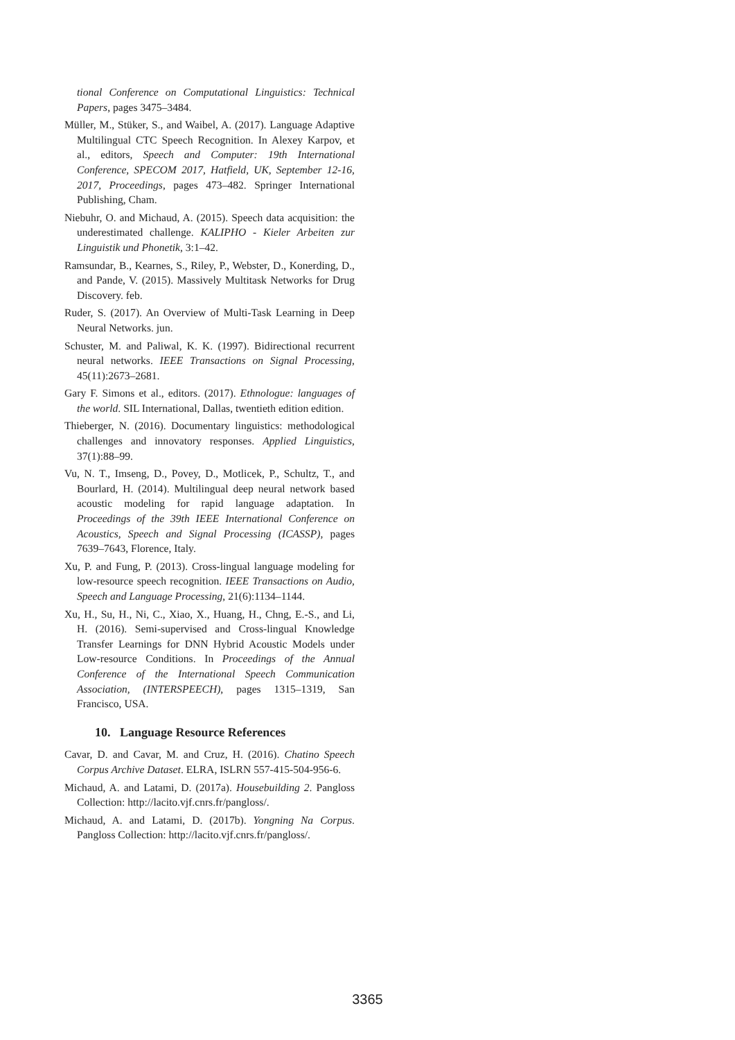tional Conference on Computational Linguistics: Technical Papers, pages 3475–3484.
Müller, M., Stüker, S., and Waibel, A. (2017). Language Adaptive Multilingual CTC Speech Recognition. In Alexey Karpov, et al., editors, Speech and Computer: 19th International Conference, SPECOM 2017, Hatfield, UK, September 12-16, 2017, Proceedings, pages 473–482. Springer International Publishing, Cham.
Niebuhr, O. and Michaud, A. (2015). Speech data acquisition: the underestimated challenge. KALIPHO - Kieler Arbeiten zur Linguistik und Phonetik, 3:1–42.
Ramsundar, B., Kearnes, S., Riley, P., Webster, D., Konerding, D., and Pande, V. (2015). Massively Multitask Networks for Drug Discovery. feb.
Ruder, S. (2017). An Overview of Multi-Task Learning in Deep Neural Networks. jun.
Schuster, M. and Paliwal, K. K. (1997). Bidirectional recurrent neural networks. IEEE Transactions on Signal Processing, 45(11):2673–2681.
Gary F. Simons et al., editors. (2017). Ethnologue: languages of the world. SIL International, Dallas, twentieth edition edition.
Thieberger, N. (2016). Documentary linguistics: methodological challenges and innovatory responses. Applied Linguistics, 37(1):88–99.
Vu, N. T., Imseng, D., Povey, D., Motlicek, P., Schultz, T., and Bourlard, H. (2014). Multilingual deep neural network based acoustic modeling for rapid language adaptation. In Proceedings of the 39th IEEE International Conference on Acoustics, Speech and Signal Processing (ICASSP), pages 7639–7643, Florence, Italy.
Xu, P. and Fung, P. (2013). Cross-lingual language modeling for low-resource speech recognition. IEEE Transactions on Audio, Speech and Language Processing, 21(6):1134–1144.
Xu, H., Su, H., Ni, C., Xiao, X., Huang, H., Chng, E.-S., and Li, H. (2016). Semi-supervised and Cross-lingual Knowledge Transfer Learnings for DNN Hybrid Acoustic Models under Low-resource Conditions. In Proceedings of the Annual Conference of the International Speech Communication Association, (INTERSPEECH), pages 1315–1319, San Francisco, USA.
10. Language Resource References
Cavar, D. and Cavar, M. and Cruz, H. (2016). Chatino Speech Corpus Archive Dataset. ELRA, ISLRN 557-415-504-956-6.
Michaud, A. and Latami, D. (2017a). Housebuilding 2. Pangloss Collection: http://lacito.vjf.cnrs.fr/pangloss/.
Michaud, A. and Latami, D. (2017b). Yongning Na Corpus. Pangloss Collection: http://lacito.vjf.cnrs.fr/pangloss/.
3365